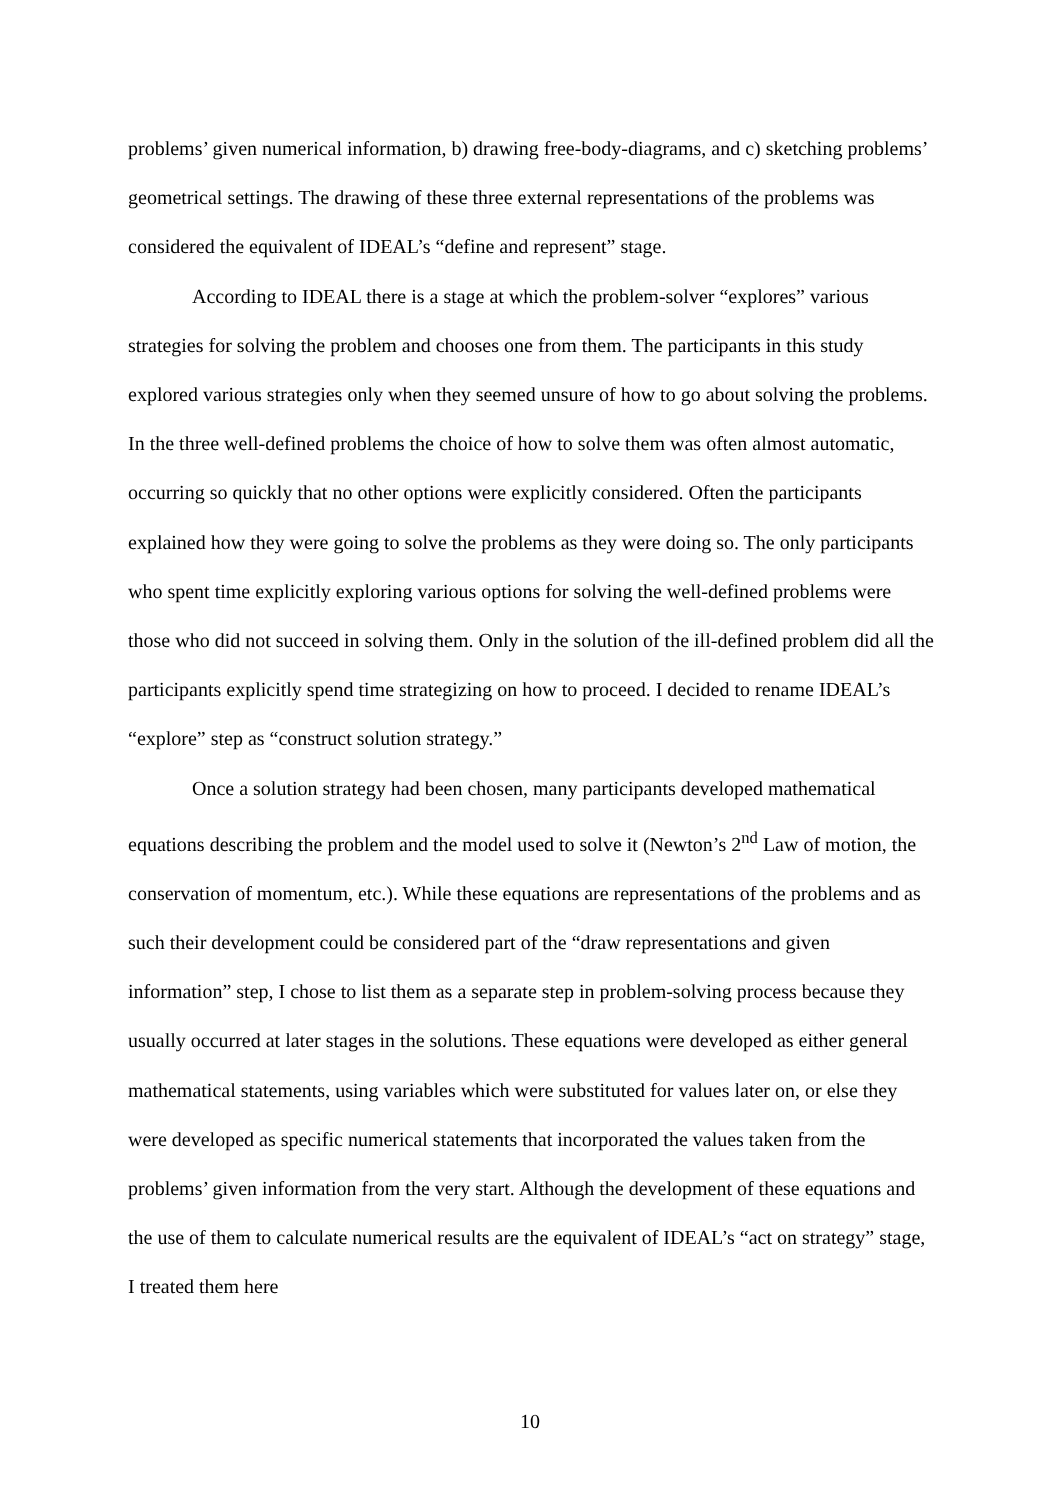problems’ given numerical information, b) drawing free-body-diagrams, and c) sketching problems’ geometrical settings. The drawing of these three external representations of the problems was considered the equivalent of IDEAL’s “define and represent” stage.
According to IDEAL there is a stage at which the problem-solver “explores” various strategies for solving the problem and chooses one from them. The participants in this study explored various strategies only when they seemed unsure of how to go about solving the problems. In the three well-defined problems the choice of how to solve them was often almost automatic, occurring so quickly that no other options were explicitly considered. Often the participants explained how they were going to solve the problems as they were doing so. The only participants who spent time explicitly exploring various options for solving the well-defined problems were those who did not succeed in solving them. Only in the solution of the ill-defined problem did all the participants explicitly spend time strategizing on how to proceed. I decided to rename IDEAL’s “explore” step as “construct solution strategy.”
Once a solution strategy had been chosen, many participants developed mathematical equations describing the problem and the model used to solve it (Newton’s 2<sup>nd</sup> Law of motion, the conservation of momentum, etc.). While these equations are representations of the problems and as such their development could be considered part of the “draw representations and given information” step, I chose to list them as a separate step in problem-solving process because they usually occurred at later stages in the solutions. These equations were developed as either general mathematical statements, using variables which were substituted for values later on, or else they were developed as specific numerical statements that incorporated the values taken from the problems’ given information from the very start. Although the development of these equations and the use of them to calculate numerical results are the equivalent of IDEAL’s “act on strategy” stage, I treated them here
10